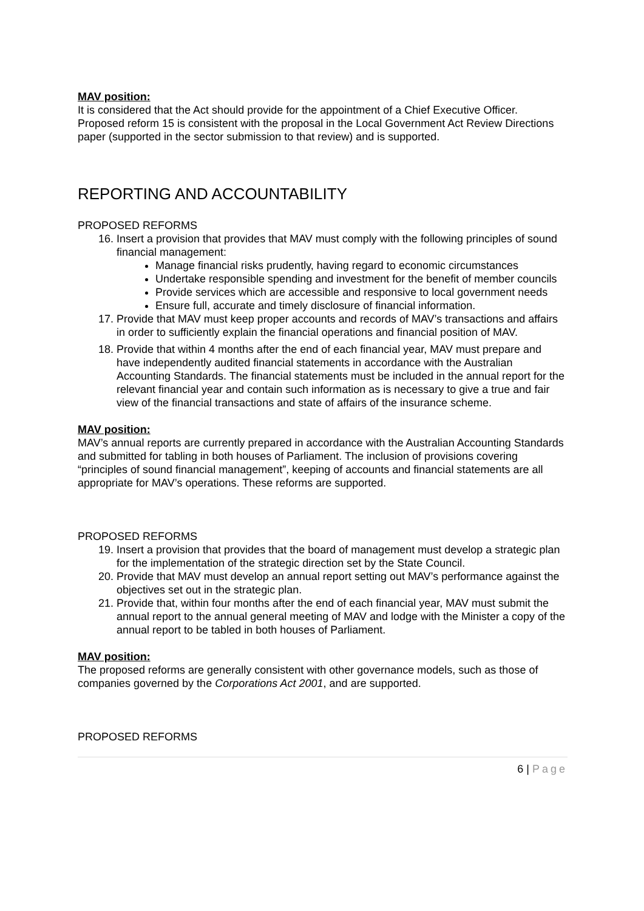MAV position:
It is considered that the Act should provide for the appointment of a Chief Executive Officer. Proposed reform 15 is consistent with the proposal in the Local Government Act Review Directions paper (supported in the sector submission to that review) and is supported.
REPORTING AND ACCOUNTABILITY
PROPOSED REFORMS
16. Insert a provision that provides that MAV must comply with the following principles of sound financial management:
Manage financial risks prudently, having regard to economic circumstances
Undertake responsible spending and investment for the benefit of member councils
Provide services which are accessible and responsive to local government needs
Ensure full, accurate and timely disclosure of financial information.
17. Provide that MAV must keep proper accounts and records of MAV’s transactions and affairs in order to sufficiently explain the financial operations and financial position of MAV.
18. Provide that within 4 months after the end of each financial year, MAV must prepare and have independently audited financial statements in accordance with the Australian Accounting Standards. The financial statements must be included in the annual report for the relevant financial year and contain such information as is necessary to give a true and fair view of the financial transactions and state of affairs of the insurance scheme.
MAV position:
MAV’s annual reports are currently prepared in accordance with the Australian Accounting Standards and submitted for tabling in both houses of Parliament. The inclusion of provisions covering “principles of sound financial management”, keeping of accounts and financial statements are all appropriate for MAV’s operations. These reforms are supported.
PROPOSED REFORMS
19. Insert a provision that provides that the board of management must develop a strategic plan for the implementation of the strategic direction set by the State Council.
20. Provide that MAV must develop an annual report setting out MAV’s performance against the objectives set out in the strategic plan.
21. Provide that, within four months after the end of each financial year, MAV must submit the annual report to the annual general meeting of MAV and lodge with the Minister a copy of the annual report to be tabled in both houses of Parliament.
MAV position:
The proposed reforms are generally consistent with other governance models, such as those of companies governed by the Corporations Act 2001, and are supported.
PROPOSED REFORMS
6 | Page